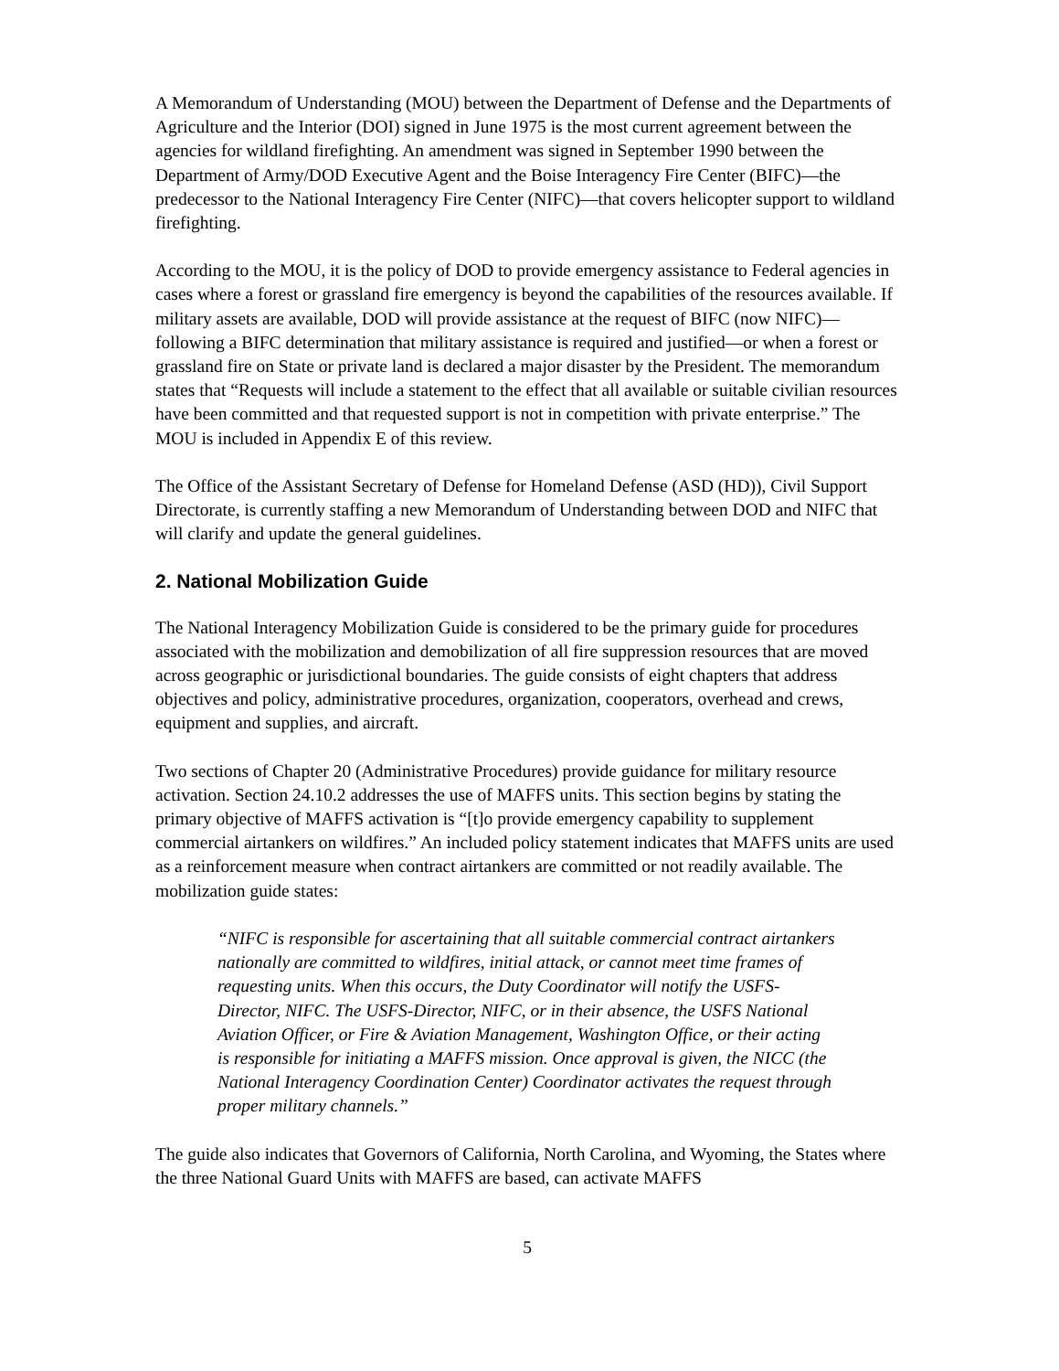A Memorandum of Understanding (MOU) between the Department of Defense and the Departments of Agriculture and the Interior (DOI) signed in June 1975 is the most current agreement between the agencies for wildland firefighting. An amendment was signed in September 1990 between the Department of Army/DOD Executive Agent and the Boise Interagency Fire Center (BIFC)—the predecessor to the National Interagency Fire Center (NIFC)—that covers helicopter support to wildland firefighting.
According to the MOU, it is the policy of DOD to provide emergency assistance to Federal agencies in cases where a forest or grassland fire emergency is beyond the capabilities of the resources available. If military assets are available, DOD will provide assistance at the request of BIFC (now NIFC)—following a BIFC determination that military assistance is required and justified—or when a forest or grassland fire on State or private land is declared a major disaster by the President. The memorandum states that “Requests will include a statement to the effect that all available or suitable civilian resources have been committed and that requested support is not in competition with private enterprise.” The MOU is included in Appendix E of this review.
The Office of the Assistant Secretary of Defense for Homeland Defense (ASD (HD)), Civil Support Directorate, is currently staffing a new Memorandum of Understanding between DOD and NIFC that will clarify and update the general guidelines.
2. National Mobilization Guide
The National Interagency Mobilization Guide is considered to be the primary guide for procedures associated with the mobilization and demobilization of all fire suppression resources that are moved across geographic or jurisdictional boundaries. The guide consists of eight chapters that address objectives and policy, administrative procedures, organization, cooperators, overhead and crews, equipment and supplies, and aircraft.
Two sections of Chapter 20 (Administrative Procedures) provide guidance for military resource activation. Section 24.10.2 addresses the use of MAFFS units. This section begins by stating the primary objective of MAFFS activation is “[t]o provide emergency capability to supplement commercial airtankers on wildfires.” An included policy statement indicates that MAFFS units are used as a reinforcement measure when contract airtankers are committed or not readily available. The mobilization guide states:
“NIFC is responsible for ascertaining that all suitable commercial contract airtankers nationally are committed to wildfires, initial attack, or cannot meet time frames of requesting units. When this occurs, the Duty Coordinator will notify the USFS-Director, NIFC. The USFS-Director, NIFC, or in their absence, the USFS National Aviation Officer, or Fire & Aviation Management, Washington Office, or their acting is responsible for initiating a MAFFS mission. Once approval is given, the NICC (the National Interagency Coordination Center) Coordinator activates the request through proper military channels.”
The guide also indicates that Governors of California, North Carolina, and Wyoming, the States where the three National Guard Units with MAFFS are based, can activate MAFFS
5